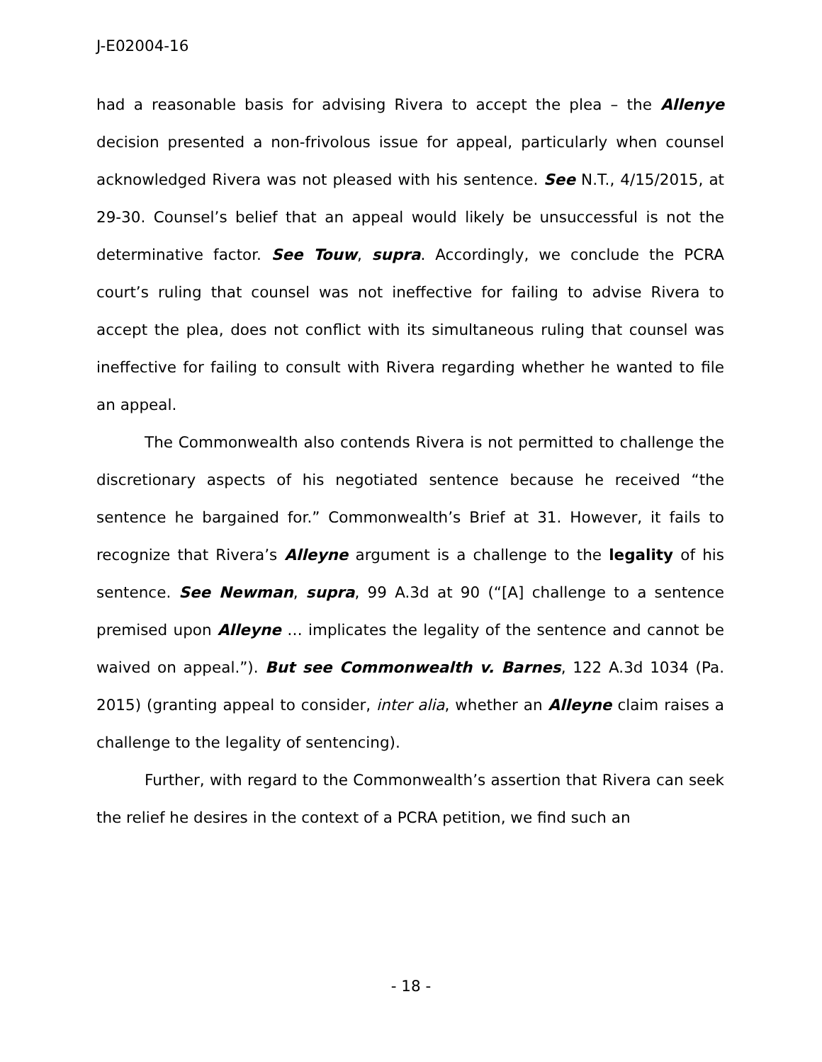J-E02004-16
had a reasonable basis for advising Rivera to accept the plea – the Allenye decision presented a non-frivolous issue for appeal, particularly when counsel acknowledged Rivera was not pleased with his sentence. See N.T., 4/15/2015, at 29-30. Counsel’s belief that an appeal would likely be unsuccessful is not the determinative factor. See Touw, supra. Accordingly, we conclude the PCRA court’s ruling that counsel was not ineffective for failing to advise Rivera to accept the plea, does not conflict with its simultaneous ruling that counsel was ineffective for failing to consult with Rivera regarding whether he wanted to file an appeal.
The Commonwealth also contends Rivera is not permitted to challenge the discretionary aspects of his negotiated sentence because he received “the sentence he bargained for.” Commonwealth’s Brief at 31. However, it fails to recognize that Rivera’s Alleyne argument is a challenge to the legality of his sentence. See Newman, supra, 99 A.3d at 90 (“[A] challenge to a sentence premised upon Alleyne … implicates the legality of the sentence and cannot be waived on appeal.”). But see Commonwealth v. Barnes, 122 A.3d 1034 (Pa. 2015) (granting appeal to consider, inter alia, whether an Alleyne claim raises a challenge to the legality of sentencing).
Further, with regard to the Commonwealth’s assertion that Rivera can seek the relief he desires in the context of a PCRA petition, we find such an
- 18 -